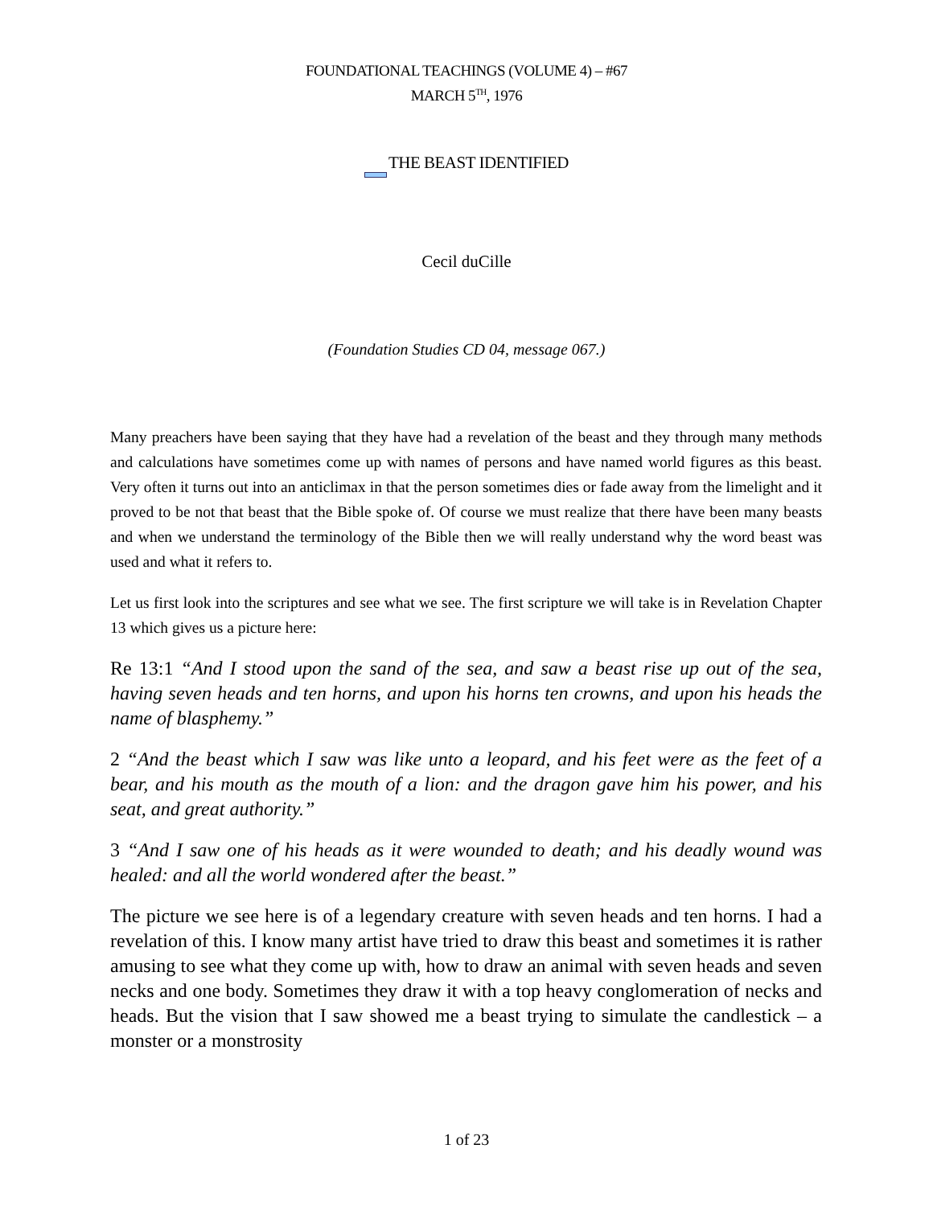FOUNDATIONAL TEACHINGS (VOLUME 4) – #67
MARCH 5<sup>TH</sup>, 1976
THE BEAST IDENTIFIED
Cecil duCille
(Foundation Studies CD 04, message 067.)
Many preachers have been saying that they have had a revelation of the beast and they through many methods and calculations have sometimes come up with names of persons and have named world figures as this beast. Very often it turns out into an anticlimax in that the person sometimes dies or fade away from the limelight and it proved to be not that beast that the Bible spoke of. Of course we must realize that there have been many beasts and when we understand the terminology of the Bible then we will really understand why the word beast was used and what it refers to.
Let us first look into the scriptures and see what we see. The first scripture we will take is in Revelation Chapter 13 which gives us a picture here:
Re 13:1 “And I stood upon the sand of the sea, and saw a beast rise up out of the sea, having seven heads and ten horns, and upon his horns ten crowns, and upon his heads the name of blasphemy.”
2 “And the beast which I saw was like unto a leopard, and his feet were as the feet of a bear, and his mouth as the mouth of a lion: and the dragon gave him his power, and his seat, and great authority.”
3 “And I saw one of his heads as it were wounded to death; and his deadly wound was healed: and all the world wondered after the beast.”
The picture we see here is of a legendary creature with seven heads and ten horns. I had a revelation of this. I know many artist have tried to draw this beast and sometimes it is rather amusing to see what they come up with, how to draw an animal with seven heads and seven necks and one body. Sometimes they draw it with a top heavy conglomeration of necks and heads. But the vision that I saw showed me a beast trying to simulate the candlestick – a monster or a monstrosity
1 of 23